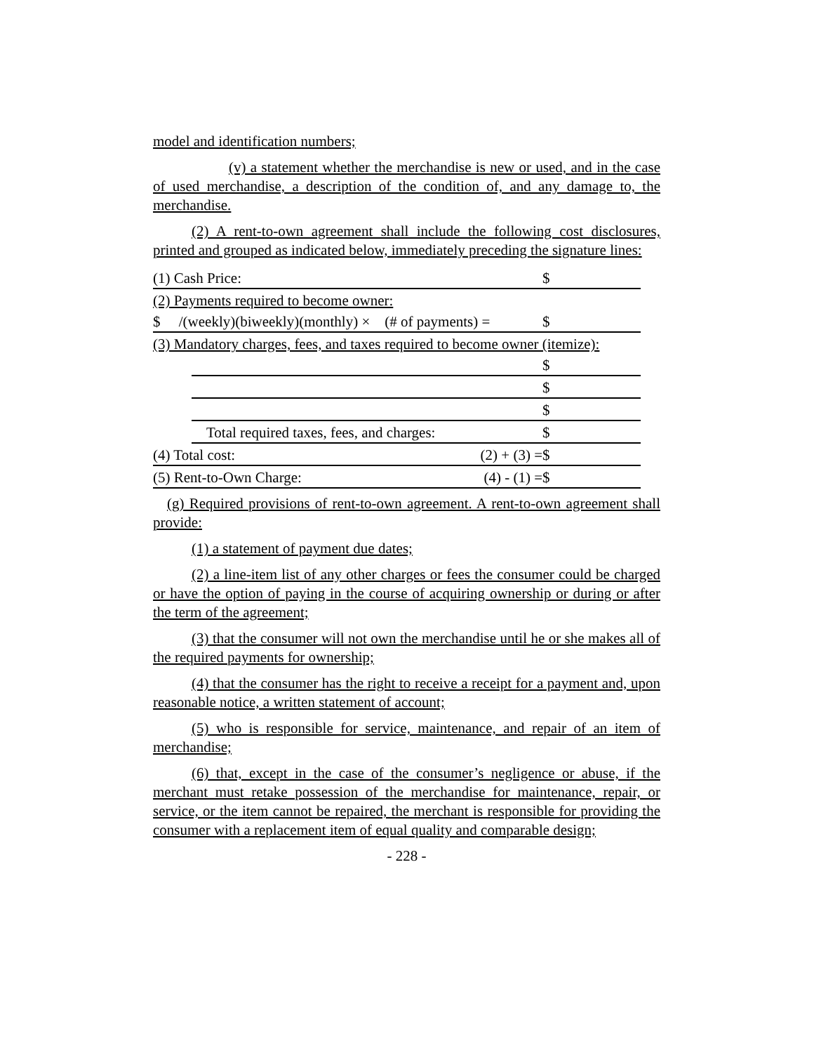model and identification numbers;
(v) a statement whether the merchandise is new or used, and in the case of used merchandise, a description of the condition of, and any damage to, the merchandise.
(2) A rent-to-own agreement shall include the following cost disclosures, printed and grouped as indicated below, immediately preceding the signature lines:
| (1) Cash Price: | | $ |
| (2) Payments required to become owner: | | |
| $ /(weekly)(biweekly)(monthly) × (# of payments) = | | $ |
| (3) Mandatory charges, fees, and taxes required to become owner (itemize): | | |
| | | $ |
| | | $ |
| | | $ |
| | Total required taxes, fees, and charges: | $ |
| (4) Total cost: (2) + (3) = | | $ |
| (5) Rent-to-Own Charge: (4) - (1) = | | $ |
(g) Required provisions of rent-to-own agreement. A rent-to-own agreement shall provide:
(1) a statement of payment due dates;
(2) a line-item list of any other charges or fees the consumer could be charged or have the option of paying in the course of acquiring ownership or during or after the term of the agreement;
(3) that the consumer will not own the merchandise until he or she makes all of the required payments for ownership;
(4) that the consumer has the right to receive a receipt for a payment and, upon reasonable notice, a written statement of account;
(5) who is responsible for service, maintenance, and repair of an item of merchandise;
(6) that, except in the case of the consumer’s negligence or abuse, if the merchant must retake possession of the merchandise for maintenance, repair, or service, or the item cannot be repaired, the merchant is responsible for providing the consumer with a replacement item of equal quality and comparable design;
- 228 -